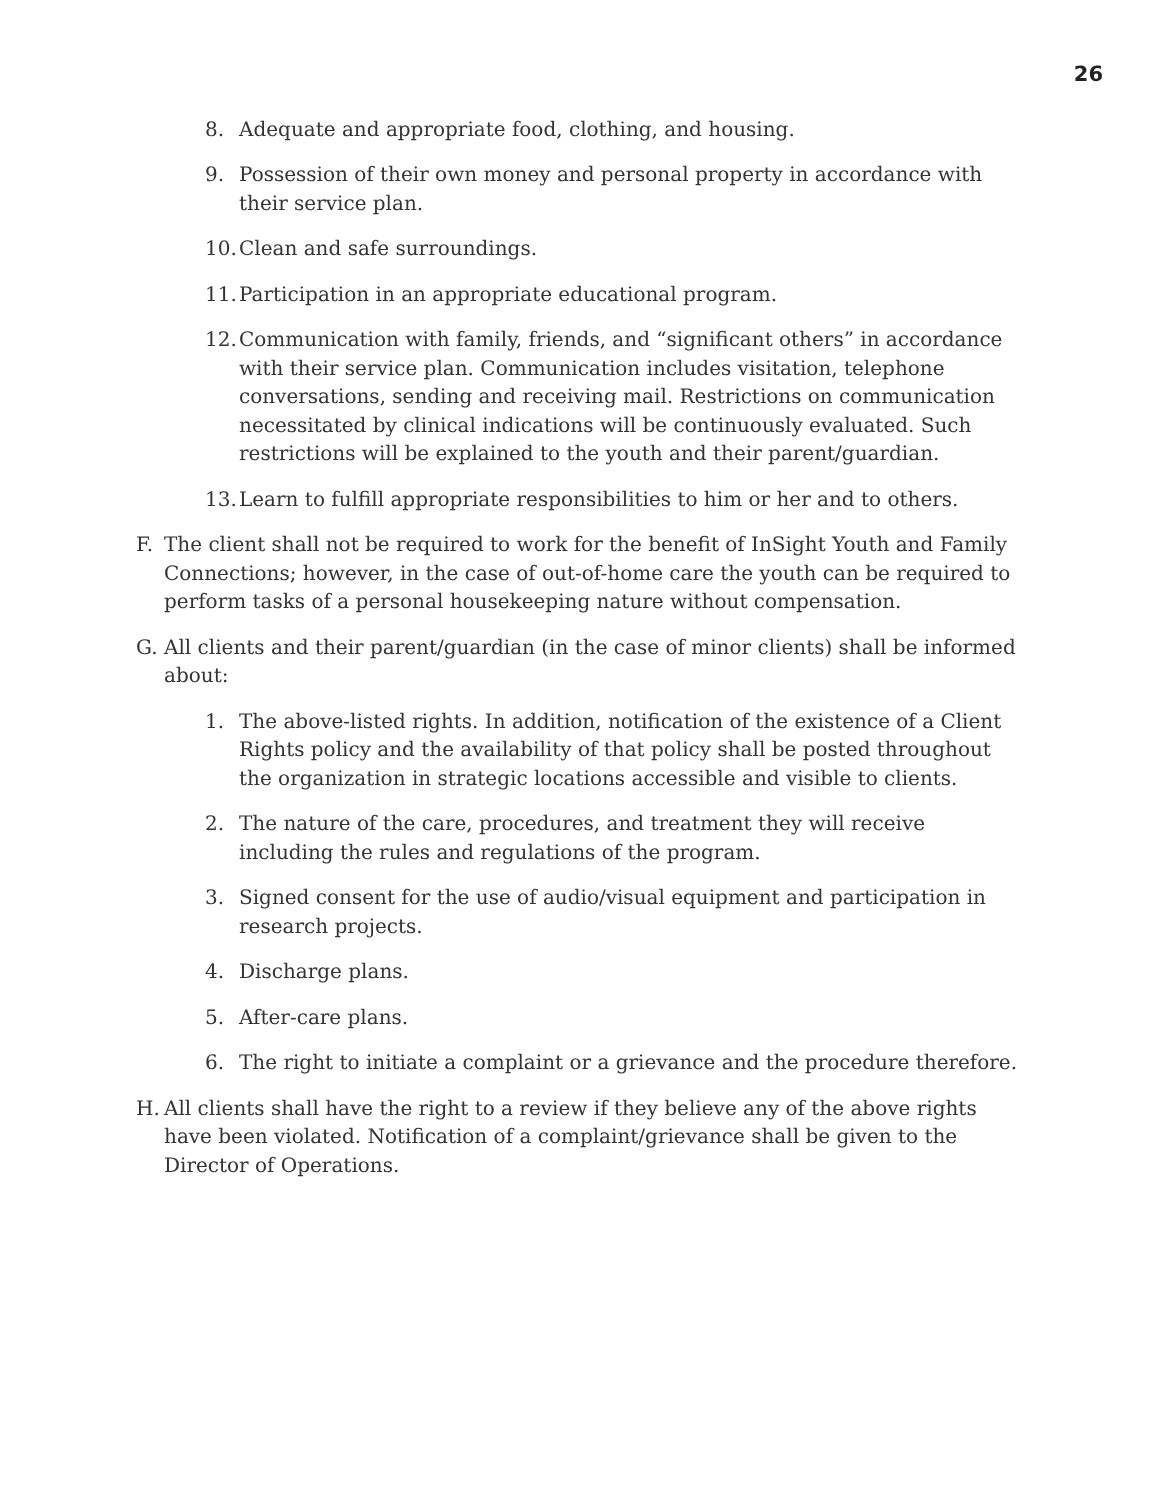26
8. Adequate and appropriate food, clothing, and housing.
9. Possession of their own money and personal property in accordance with their service plan.
10. Clean and safe surroundings.
11. Participation in an appropriate educational program.
12. Communication with family, friends, and “significant others” in accordance with their service plan. Communication includes visitation, telephone conversations, sending and receiving mail. Restrictions on communication necessitated by clinical indications will be continuously evaluated. Such restrictions will be explained to the youth and their parent/guardian.
13. Learn to fulfill appropriate responsibilities to him or her and to others.
F. The client shall not be required to work for the benefit of InSight Youth and Family Connections; however, in the case of out-of-home care the youth can be required to perform tasks of a personal housekeeping nature without compensation.
G. All clients and their parent/guardian (in the case of minor clients) shall be informed about:
1. The above-listed rights. In addition, notification of the existence of a Client Rights policy and the availability of that policy shall be posted throughout the organization in strategic locations accessible and visible to clients.
2. The nature of the care, procedures, and treatment they will receive including the rules and regulations of the program.
3. Signed consent for the use of audio/visual equipment and participation in research projects.
4. Discharge plans.
5. After-care plans.
6. The right to initiate a complaint or a grievance and the procedure therefore.
H. All clients shall have the right to a review if they believe any of the above rights have been violated. Notification of a complaint/grievance shall be given to the Director of Operations.